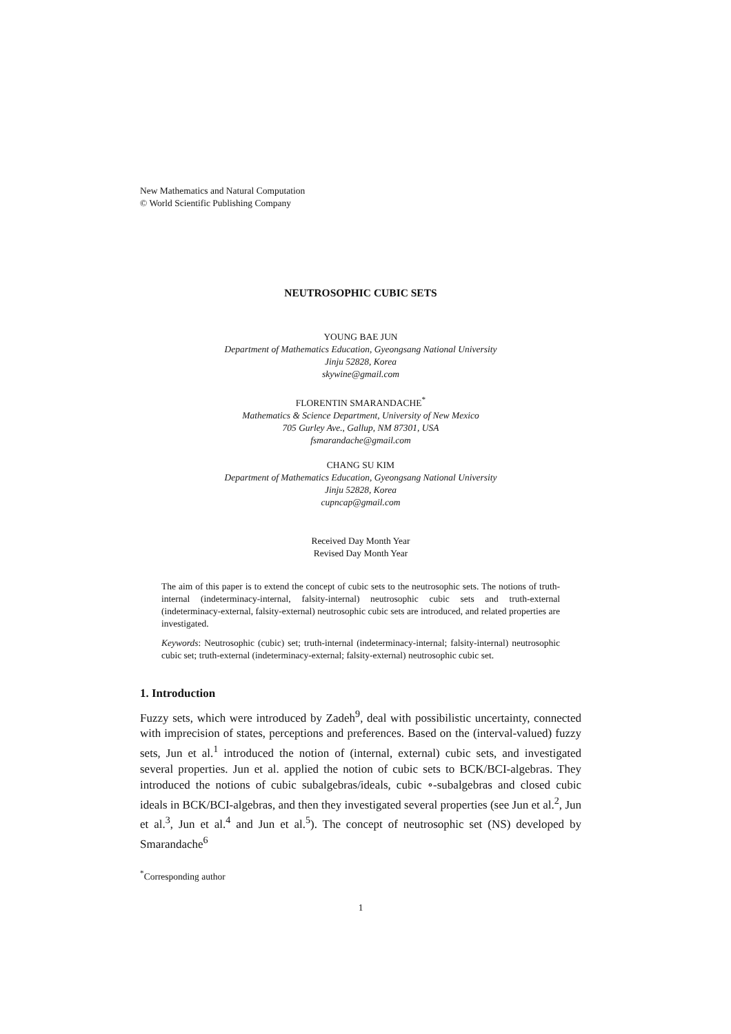New Mathematics and Natural Computation
© World Scientific Publishing Company
NEUTROSOPHIC CUBIC SETS
YOUNG BAE JUN
Department of Mathematics Education, Gyeongsang National University
Jinju 52828, Korea
skywine@gmail.com
FLORENTIN SMARANDACHE<sup>*</sup>
Mathematics & Science Department, University of New Mexico
705 Gurley Ave., Gallup, NM 87301, USA
fsmarandache@gmail.com
CHANG SU KIM
Department of Mathematics Education, Gyeongsang National University
Jinju 52828, Korea
cupncap@gmail.com
Received Day Month Year
Revised Day Month Year
The aim of this paper is to extend the concept of cubic sets to the neutrosophic sets. The notions of truth-internal (indeterminacy-internal, falsity-internal) neutrosophic cubic sets and truth-external (indeterminacy-external, falsity-external) neutrosophic cubic sets are introduced, and related properties are investigated.
Keywords: Neutrosophic (cubic) set; truth-internal (indeterminacy-internal; falsity-internal) neutrosophic cubic set; truth-external (indeterminacy-external; falsity-external) neutrosophic cubic set.
1. Introduction
Fuzzy sets, which were introduced by Zadeh<sup>9</sup>, deal with possibilistic uncertainty, connected with imprecision of states, perceptions and preferences. Based on the (interval-valued) fuzzy sets, Jun et al.<sup>1</sup> introduced the notion of (internal, external) cubic sets, and investigated several properties. Jun et al. applied the notion of cubic sets to BCK/BCI-algebras. They introduced the notions of cubic subalgebras/ideals, cubic ∘-subalgebras and closed cubic ideals in BCK/BCI-algebras, and then they investigated several properties (see Jun et al.<sup>2</sup>, Jun et al.<sup>3</sup>, Jun et al.<sup>4</sup> and Jun et al.<sup>5</sup>). The concept of neutrosophic set (NS) developed by Smarandache<sup>6</sup>
<sup>*</sup> Corresponding author
1